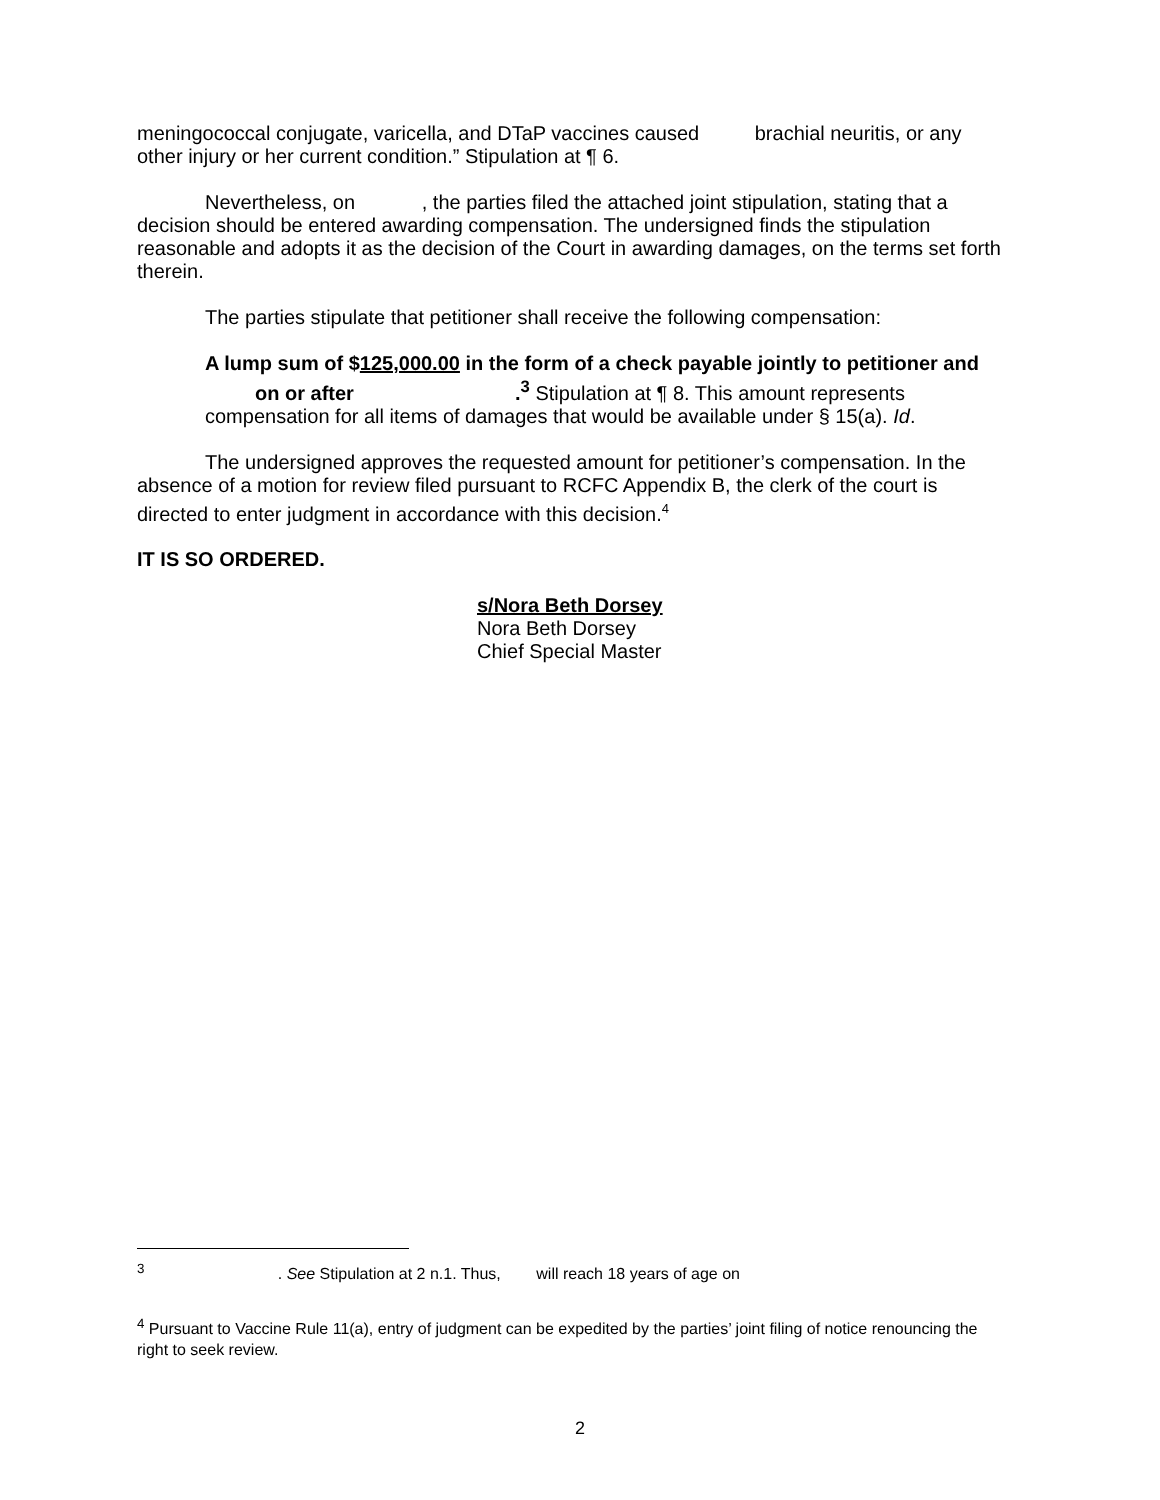meningococcal conjugate, varicella, and DTaP vaccines caused brachial neuritis, or any other injury or her current condition.” Stipulation at ¶ 6.
Nevertheless, on , the parties filed the attached joint stipulation, stating that a decision should be entered awarding compensation. The undersigned finds the stipulation reasonable and adopts it as the decision of the Court in awarding damages, on the terms set forth therein.
The parties stipulate that petitioner shall receive the following compensation:
A lump sum of $125,000.00 in the form of a check payable jointly to petitioner and on or after .<sup>3</sup> Stipulation at ¶ 8. This amount represents compensation for all items of damages that would be available under § 15(a). Id.
The undersigned approves the requested amount for petitioner’s compensation. In the absence of a motion for review filed pursuant to RCFC Appendix B, the clerk of the court is directed to enter judgment in accordance with this decision.<sup>4</sup>
IT IS SO ORDERED.
s/Nora Beth Dorsey
Nora Beth Dorsey
Chief Special Master
<sup>3</sup> . See Stipulation at 2 n.1. Thus, will reach 18 years of age on
<sup>4</sup> Pursuant to Vaccine Rule 11(a), entry of judgment can be expedited by the parties’ joint filing of notice renouncing the right to seek review.
2